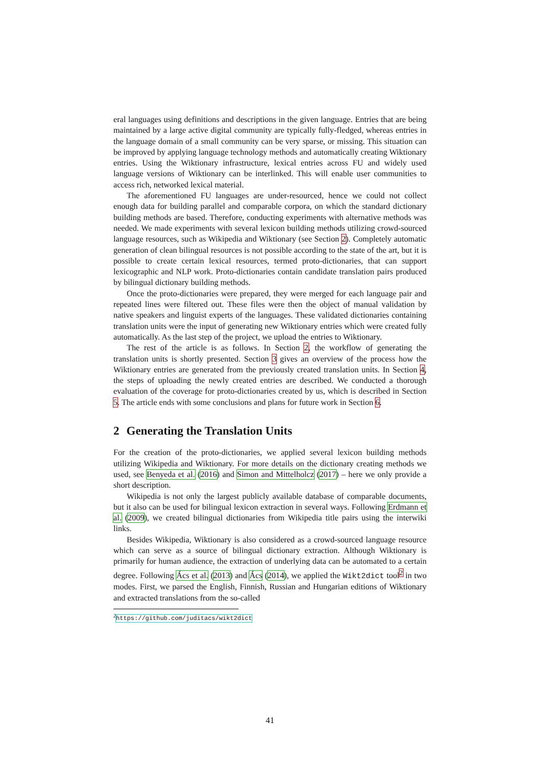eral languages using definitions and descriptions in the given language. Entries that are being maintained by a large active digital community are typically fully-fledged, whereas entries in the language domain of a small community can be very sparse, or missing. This situation can be improved by applying language technology methods and automatically creating Wiktionary entries. Using the Wiktionary infrastructure, lexical entries across FU and widely used language versions of Wiktionary can be interlinked. This will enable user communities to access rich, networked lexical material.
The aforementioned FU languages are under-resourced, hence we could not collect enough data for building parallel and comparable corpora, on which the standard dictionary building methods are based. Therefore, conducting experiments with alternative methods was needed. We made experiments with several lexicon building methods utilizing crowd-sourced language resources, such as Wikipedia and Wiktionary (see Section 2). Completely automatic generation of clean bilingual resources is not possible according to the state of the art, but it is possible to create certain lexical resources, termed proto-dictionaries, that can support lexicographic and NLP work. Proto-dictionaries contain candidate translation pairs produced by bilingual dictionary building methods.
Once the proto-dictionaries were prepared, they were merged for each language pair and repeated lines were filtered out. These files were then the object of manual validation by native speakers and linguist experts of the languages. These validated dictionaries containing translation units were the input of generating new Wiktionary entries which were created fully automatically. As the last step of the project, we upload the entries to Wiktionary.
The rest of the article is as follows. In Section 2, the workflow of generating the translation units is shortly presented. Section 3 gives an overview of the process how the Wiktionary entries are generated from the previously created translation units. In Section 4, the steps of uploading the newly created entries are described. We conducted a thorough evaluation of the coverage for proto-dictionaries created by us, which is described in Section 5. The article ends with some conclusions and plans for future work in Section 6.
2 Generating the Translation Units
For the creation of the proto-dictionaries, we applied several lexicon building methods utilizing Wikipedia and Wiktionary. For more details on the dictionary creating methods we used, see Benyeda et al. (2016) and Simon and Mittelholcz (2017) – here we only provide a short description.
Wikipedia is not only the largest publicly available database of comparable documents, but it also can be used for bilingual lexicon extraction in several ways. Following Erdmann et al. (2009), we created bilingual dictionaries from Wikipedia title pairs using the interwiki links.
Besides Wikipedia, Wiktionary is also considered as a crowd-sourced language resource which can serve as a source of bilingual dictionary extraction. Although Wiktionary is primarily for human audience, the extraction of underlying data can be automated to a certain degree. Following Ács et al. (2013) and Ács (2014), we applied the Wikt2dict tool<sup>2</sup> in two modes. First, we parsed the English, Finnish, Russian and Hungarian editions of Wiktionary and extracted translations from the so-called
<sup>2</sup> https://github.com/juditacs/wikt2dict
41